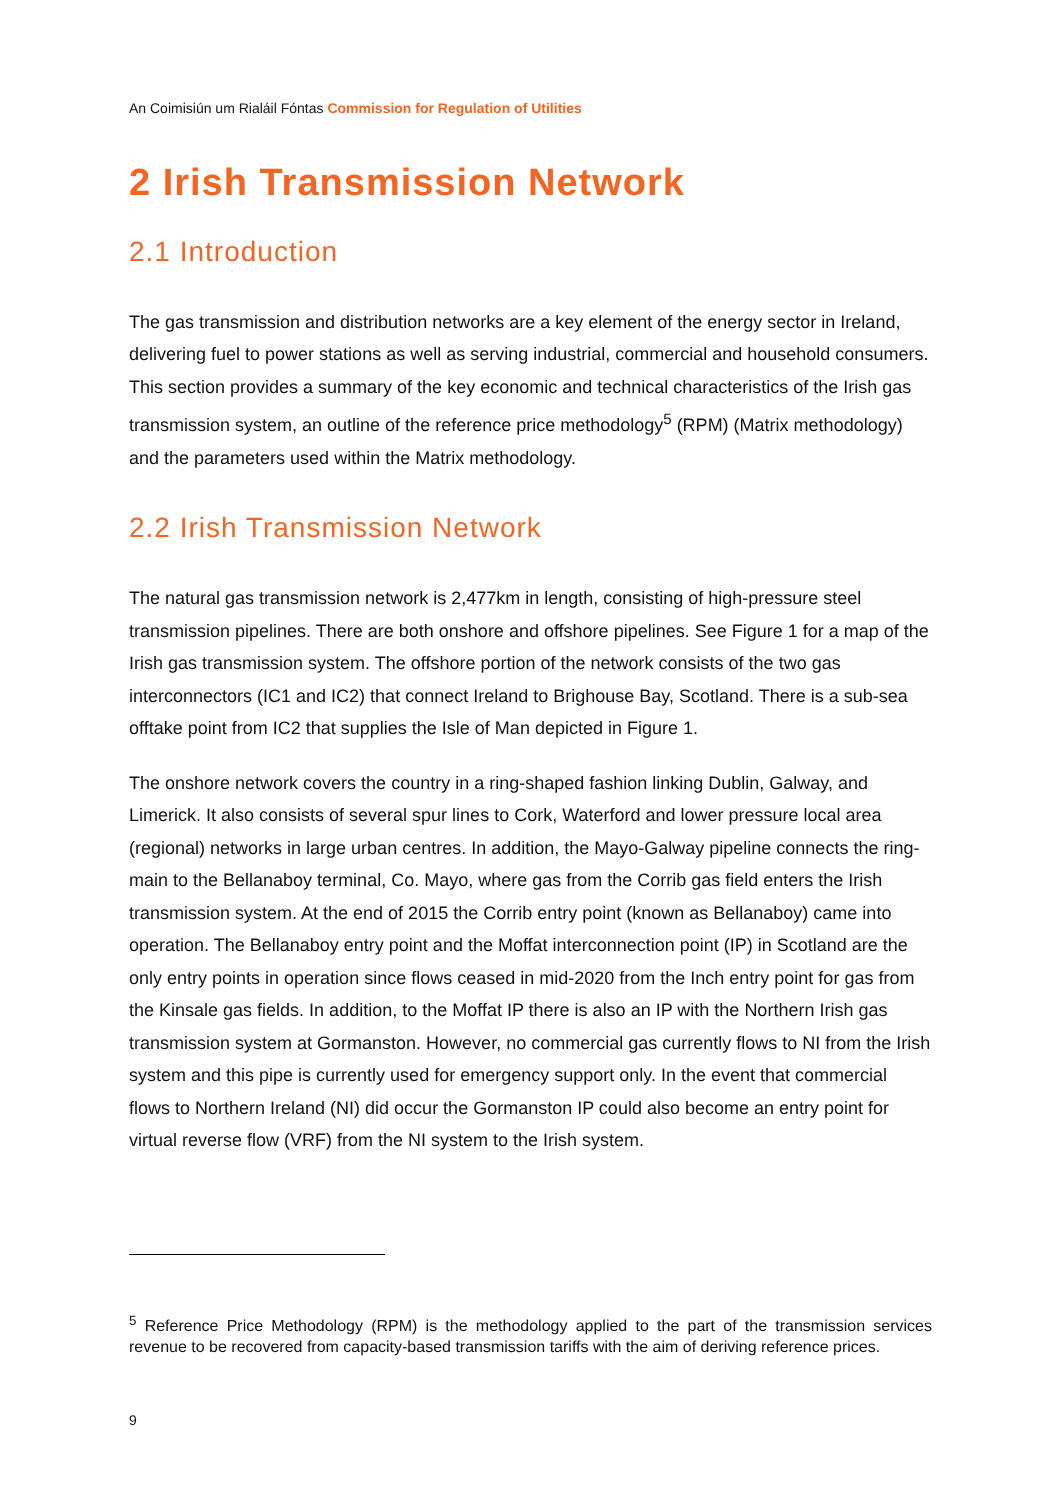An Coimisiún um Rialáil Fóntas Commission for Regulation of Utilities
2 Irish Transmission Network
2.1 Introduction
The gas transmission and distribution networks are a key element of the energy sector in Ireland, delivering fuel to power stations as well as serving industrial, commercial and household consumers. This section provides a summary of the key economic and technical characteristics of the Irish gas transmission system, an outline of the reference price methodology<sup>5</sup> (RPM) (Matrix methodology) and the parameters used within the Matrix methodology.
2.2 Irish Transmission Network
The natural gas transmission network is 2,477km in length, consisting of high-pressure steel transmission pipelines. There are both onshore and offshore pipelines. See Figure 1 for a map of the Irish gas transmission system. The offshore portion of the network consists of the two gas interconnectors (IC1 and IC2) that connect Ireland to Brighouse Bay, Scotland. There is a sub-sea offtake point from IC2 that supplies the Isle of Man depicted in Figure 1.
The onshore network covers the country in a ring-shaped fashion linking Dublin, Galway, and Limerick. It also consists of several spur lines to Cork, Waterford and lower pressure local area (regional) networks in large urban centres. In addition, the Mayo-Galway pipeline connects the ring-main to the Bellanaboy terminal, Co. Mayo, where gas from the Corrib gas field enters the Irish transmission system. At the end of 2015 the Corrib entry point (known as Bellanaboy) came into operation. The Bellanaboy entry point and the Moffat interconnection point (IP) in Scotland are the only entry points in operation since flows ceased in mid-2020 from the Inch entry point for gas from the Kinsale gas fields. In addition, to the Moffat IP there is also an IP with the Northern Irish gas transmission system at Gormanston. However, no commercial gas currently flows to NI from the Irish system and this pipe is currently used for emergency support only. In the event that commercial flows to Northern Ireland (NI) did occur the Gormanston IP could also become an entry point for virtual reverse flow (VRF) from the NI system to the Irish system.
<sup>5</sup> Reference Price Methodology (RPM) is the methodology applied to the part of the transmission services revenue to be recovered from capacity-based transmission tariffs with the aim of deriving reference prices.
9